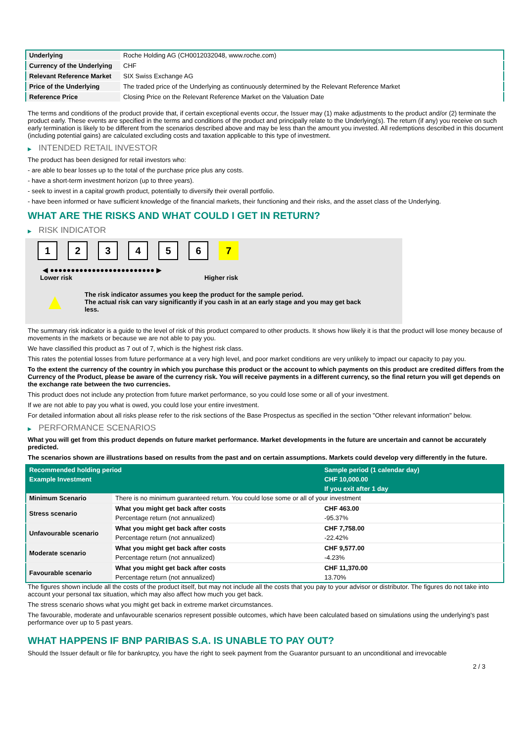| Underlying | Roche Holding AG (CH0012032048, www.roche.com) |
| Currency of the Underlying | CHF |
| Relevant Reference Market | SIX Swiss Exchange AG |
| Price of the Underlying | The traded price of the Underlying as continuously determined by the Relevant Reference Market |
| Reference Price | Closing Price on the Relevant Reference Market on the Valuation Date |
The terms and conditions of the product provide that, if certain exceptional events occur, the Issuer may (1) make adjustments to the product and/or (2) terminate the product early. These events are specified in the terms and conditions of the product and principally relate to the Underlying(s). The return (if any) you receive on such early termination is likely to be different from the scenarios described above and may be less than the amount you invested. All redemptions described in this document (including potential gains) are calculated excluding costs and taxation applicable to this type of investment.
▶ INTENDED RETAIL INVESTOR
The product has been designed for retail investors who:
- are able to bear losses up to the total of the purchase price plus any costs.
- have a short-term investment horizon (up to three years).
- seek to invest in a capital growth product, potentially to diversify their overall portfolio.
- have been informed or have sufficient knowledge of the financial markets, their functioning and their risks, and the asset class of the Underlying.
WHAT ARE THE RISKS AND WHAT COULD I GET IN RETURN?
▶ RISK INDICATOR
1 2 3 4 5 6 7
◀ ●●●●●●●●●●●●●●●●●●●●●●●●● ▶
Lower risk Higher risk
▲
The risk indicator assumes you keep the product for the sample period.
The actual risk can vary significantly if you cash in at an early stage and you may get back less.
The summary risk indicator is a guide to the level of risk of this product compared to other products. It shows how likely it is that the product will lose money because of movements in the markets or because we are not able to pay you.
We have classified this product as 7 out of 7, which is the highest risk class.
This rates the potential losses from future performance at a very high level, and poor market conditions are very unlikely to impact our capacity to pay you.
To the extent the currency of the country in which you purchase this product or the account to which payments on this product are credited differs from the Currency of the Product, please be aware of the currency risk. You will receive payments in a different currency, so the final return you will get depends on the exchange rate between the two currencies.
This product does not include any protection from future market performance, so you could lose some or all of your investment.
If we are not able to pay you what is owed, you could lose your entire investment.
For detailed information about all risks please refer to the risk sections of the Base Prospectus as specified in the section "Other relevant information" below.
▶ PERFORMANCE SCENARIOS
What you will get from this product depends on future market performance. Market developments in the future are uncertain and cannot be accurately predicted.
The scenarios shown are illustrations based on results from the past and on certain assumptions. Markets could develop very differently in the future.
| Recommended holding period | | Sample period (1 calendar day) |
| Example Investment | | CHF 10,000.00 |
| | | If you exit after 1 day |
| Minimum Scenario | There is no minimum guaranteed return. You could lose some or all of your investment | |
| Stress scenario | What you might get back after costs | CHF 463.00 |
| | Percentage return (not annualized) | -95.37% |
| Unfavourable scenario | What you might get back after costs | CHF 7,758.00 |
| | Percentage return (not annualized) | -22.42% |
| Moderate scenario | What you might get back after costs | CHF 9,577.00 |
| | Percentage return (not annualized) | -4.23% |
| Favourable scenario | What you might get back after costs | CHF 11,370.00 |
| | Percentage return (not annualized) | 13.70% |
The figures shown include all the costs of the product itself, but may not include all the costs that you pay to your advisor or distributor. The figures do not take into account your personal tax situation, which may also affect how much you get back.
The stress scenario shows what you might get back in extreme market circumstances.
The favourable, moderate and unfavourable scenarios represent possible outcomes, which have been calculated based on simulations using the underlying's past performance over up to 5 past years.
WHAT HAPPENS IF BNP PARIBAS S.A. IS UNABLE TO PAY OUT?
Should the Issuer default or file for bankruptcy, you have the right to seek payment from the Guarantor pursuant to an unconditional and irrevocable
2 / 3